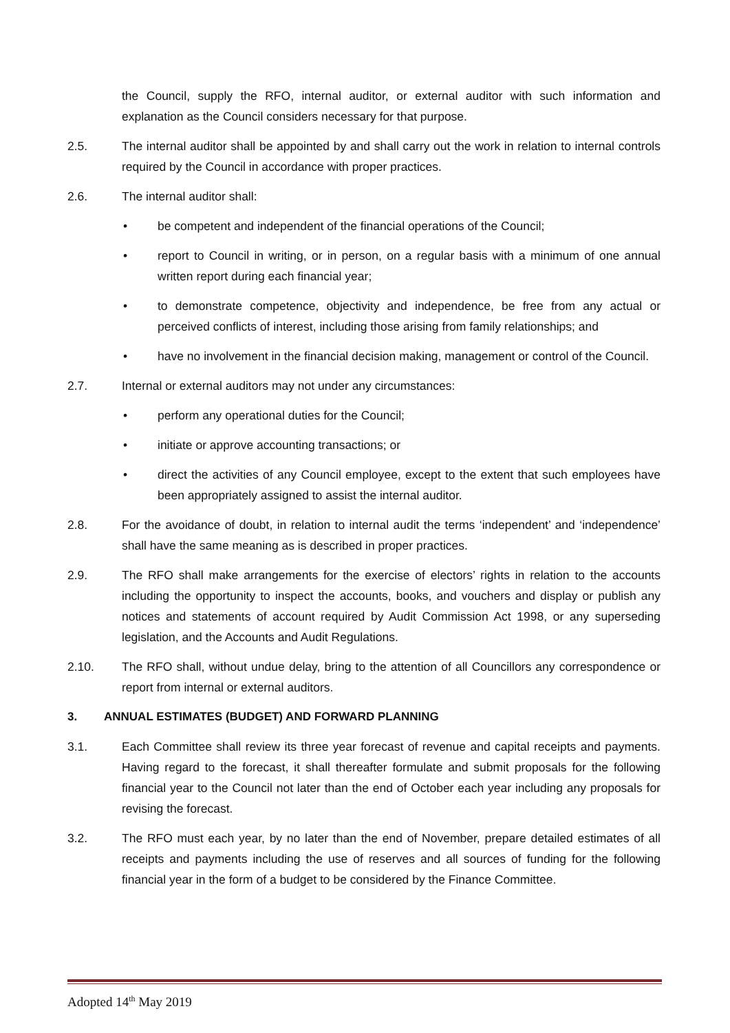the Council, supply the RFO, internal auditor, or external auditor with such information and explanation as the Council considers necessary for that purpose.
2.5. The internal auditor shall be appointed by and shall carry out the work in relation to internal controls required by the Council in accordance with proper practices.
2.6. The internal auditor shall:
• be competent and independent of the financial operations of the Council;
• report to Council in writing, or in person, on a regular basis with a minimum of one annual written report during each financial year;
• to demonstrate competence, objectivity and independence, be free from any actual or perceived conflicts of interest, including those arising from family relationships; and
• have no involvement in the financial decision making, management or control of the Council.
2.7. Internal or external auditors may not under any circumstances:
• perform any operational duties for the Council;
• initiate or approve accounting transactions; or
• direct the activities of any Council employee, except to the extent that such employees have been appropriately assigned to assist the internal auditor.
2.8. For the avoidance of doubt, in relation to internal audit the terms ‘independent’ and ‘independence’ shall have the same meaning as is described in proper practices.
2.9. The RFO shall make arrangements for the exercise of electors’ rights in relation to the accounts including the opportunity to inspect the accounts, books, and vouchers and display or publish any notices and statements of account required by Audit Commission Act 1998, or any superseding legislation, and the Accounts and Audit Regulations.
2.10. The RFO shall, without undue delay, bring to the attention of all Councillors any correspondence or report from internal or external auditors.
3. ANNUAL ESTIMATES (BUDGET) AND FORWARD PLANNING
3.1. Each Committee shall review its three year forecast of revenue and capital receipts and payments. Having regard to the forecast, it shall thereafter formulate and submit proposals for the following financial year to the Council not later than the end of October each year including any proposals for revising the forecast.
3.2. The RFO must each year, by no later than the end of November, prepare detailed estimates of all receipts and payments including the use of reserves and all sources of funding for the following financial year in the form of a budget to be considered by the Finance Committee.
Adopted 14<sup>th</sup> May 2019